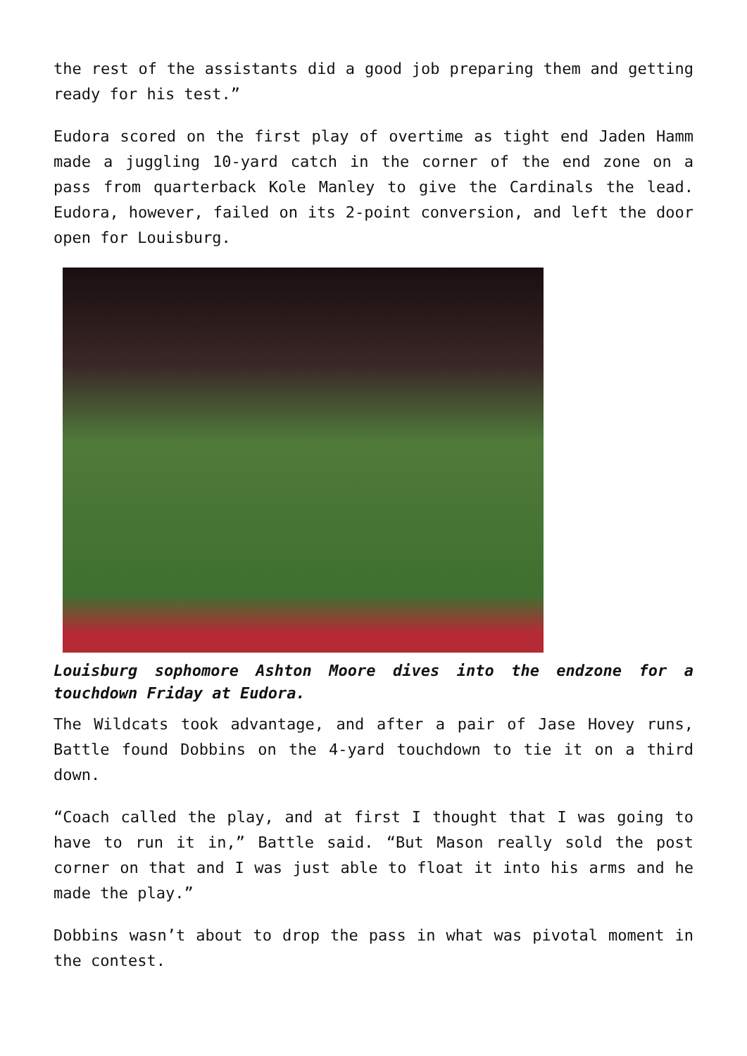the rest of the assistants did a good job preparing them and getting ready for his test.”
Eudora scored on the first play of overtime as tight end Jaden Hamm made a juggling 10-yard catch in the corner of the end zone on a pass from quarterback Kole Manley to give the Cardinals the lead. Eudora, however, failed on its 2-point conversion, and left the door open for Louisburg.
Louisburg sophomore Ashton Moore dives into the endzone for a touchdown Friday at Eudora.
The Wildcats took advantage, and after a pair of Jase Hovey runs, Battle found Dobbins on the 4-yard touchdown to tie it on a third down.
“Coach called the play, and at first I thought that I was going to have to run it in,” Battle said. “But Mason really sold the post corner on that and I was just able to float it into his arms and he made the play.”
Dobbins wasn’t about to drop the pass in what was pivotal moment in the contest.